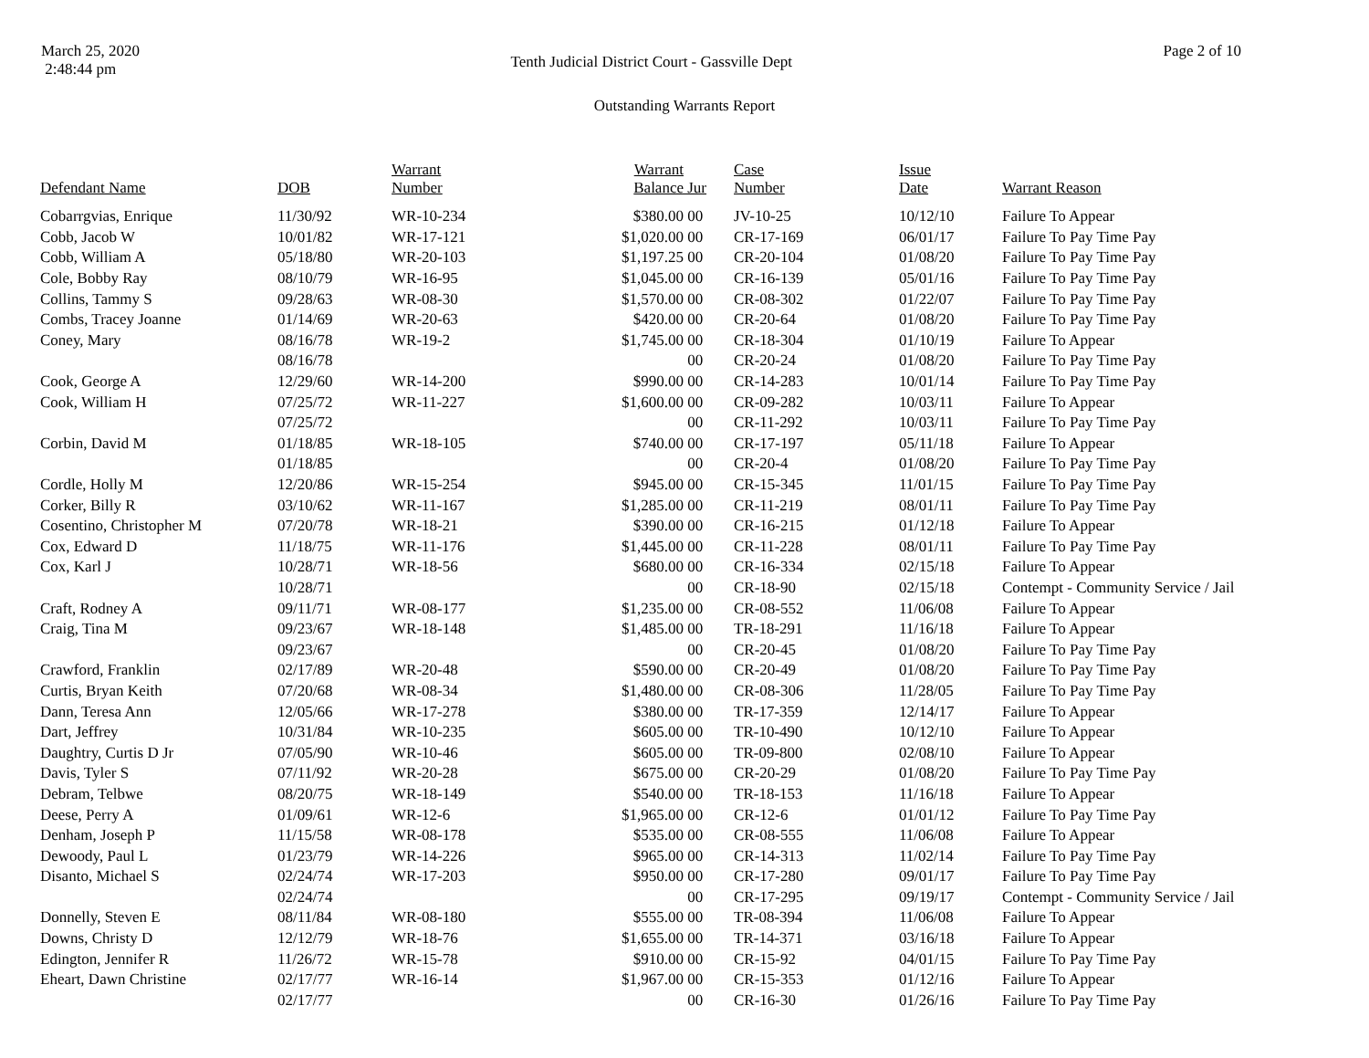March 25, 2020
2:48:44 pm
Tenth Judicial District Court - Gassville Dept
Page 2 of 10
Outstanding Warrants Report
| Defendant Name | DOB | Warrant Number | Warrant Balance | Jur | Case Number | Issue Date | Warrant Reason |
| --- | --- | --- | --- | --- | --- | --- | --- |
| Cobarrgvias, Enrique | 11/30/92 | WR-10-234 | $380.00 | 00 | JV-10-25 | 10/12/10 | Failure To Appear |
| Cobb, Jacob W | 10/01/82 | WR-17-121 | $1,020.00 | 00 | CR-17-169 | 06/01/17 | Failure To Pay Time Pay |
| Cobb, William A | 05/18/80 | WR-20-103 | $1,197.25 | 00 | CR-20-104 | 01/08/20 | Failure To Pay Time Pay |
| Cole, Bobby Ray | 08/10/79 | WR-16-95 | $1,045.00 | 00 | CR-16-139 | 05/01/16 | Failure To Pay Time Pay |
| Collins, Tammy S | 09/28/63 | WR-08-30 | $1,570.00 | 00 | CR-08-302 | 01/22/07 | Failure To Pay Time Pay |
| Combs, Tracey Joanne | 01/14/69 | WR-20-63 | $420.00 | 00 | CR-20-64 | 01/08/20 | Failure To Pay Time Pay |
| Coney, Mary | 08/16/78 | WR-19-2 | $1,745.00 | 00 | CR-18-304 | 01/10/19 | Failure To Appear |
| | 08/16/78 | | | 00 | CR-20-24 | 01/08/20 | Failure To Pay Time Pay |
| Cook, George A | 12/29/60 | WR-14-200 | $990.00 | 00 | CR-14-283 | 10/01/14 | Failure To Pay Time Pay |
| Cook, William H | 07/25/72 | WR-11-227 | $1,600.00 | 00 | CR-09-282 | 10/03/11 | Failure To Appear |
| | 07/25/72 | | | 00 | CR-11-292 | 10/03/11 | Failure To Pay Time Pay |
| Corbin, David M | 01/18/85 | WR-18-105 | $740.00 | 00 | CR-17-197 | 05/11/18 | Failure To Appear |
| | 01/18/85 | | | 00 | CR-20-4 | 01/08/20 | Failure To Pay Time Pay |
| Cordle, Holly M | 12/20/86 | WR-15-254 | $945.00 | 00 | CR-15-345 | 11/01/15 | Failure To Pay Time Pay |
| Corker, Billy R | 03/10/62 | WR-11-167 | $1,285.00 | 00 | CR-11-219 | 08/01/11 | Failure To Pay Time Pay |
| Cosentino, Christopher M | 07/20/78 | WR-18-21 | $390.00 | 00 | CR-16-215 | 01/12/18 | Failure To Appear |
| Cox, Edward D | 11/18/75 | WR-11-176 | $1,445.00 | 00 | CR-11-228 | 08/01/11 | Failure To Pay Time Pay |
| Cox, Karl J | 10/28/71 | WR-18-56 | $680.00 | 00 | CR-16-334 | 02/15/18 | Failure To Appear |
| | 10/28/71 | | | 00 | CR-18-90 | 02/15/18 | Contempt - Community Service / Jail |
| Craft, Rodney A | 09/11/71 | WR-08-177 | $1,235.00 | 00 | CR-08-552 | 11/06/08 | Failure To Appear |
| Craig, Tina M | 09/23/67 | WR-18-148 | $1,485.00 | 00 | TR-18-291 | 11/16/18 | Failure To Appear |
| | 09/23/67 | | | 00 | CR-20-45 | 01/08/20 | Failure To Pay Time Pay |
| Crawford, Franklin | 02/17/89 | WR-20-48 | $590.00 | 00 | CR-20-49 | 01/08/20 | Failure To Pay Time Pay |
| Curtis, Bryan Keith | 07/20/68 | WR-08-34 | $1,480.00 | 00 | CR-08-306 | 11/28/05 | Failure To Pay Time Pay |
| Dann, Teresa Ann | 12/05/66 | WR-17-278 | $380.00 | 00 | TR-17-359 | 12/14/17 | Failure To Appear |
| Dart, Jeffrey | 10/31/84 | WR-10-235 | $605.00 | 00 | TR-10-490 | 10/12/10 | Failure To Appear |
| Daughtry, Curtis D Jr | 07/05/90 | WR-10-46 | $605.00 | 00 | TR-09-800 | 02/08/10 | Failure To Appear |
| Davis, Tyler S | 07/11/92 | WR-20-28 | $675.00 | 00 | CR-20-29 | 01/08/20 | Failure To Pay Time Pay |
| Debram, Telbwe | 08/20/75 | WR-18-149 | $540.00 | 00 | TR-18-153 | 11/16/18 | Failure To Appear |
| Deese, Perry A | 01/09/61 | WR-12-6 | $1,965.00 | 00 | CR-12-6 | 01/01/12 | Failure To Pay Time Pay |
| Denham, Joseph P | 11/15/58 | WR-08-178 | $535.00 | 00 | CR-08-555 | 11/06/08 | Failure To Appear |
| Dewoody, Paul L | 01/23/79 | WR-14-226 | $965.00 | 00 | CR-14-313 | 11/02/14 | Failure To Pay Time Pay |
| Disanto, Michael S | 02/24/74 | WR-17-203 | $950.00 | 00 | CR-17-280 | 09/01/17 | Failure To Pay Time Pay |
| | 02/24/74 | | | 00 | CR-17-295 | 09/19/17 | Contempt - Community Service / Jail |
| Donnelly, Steven E | 08/11/84 | WR-08-180 | $555.00 | 00 | TR-08-394 | 11/06/08 | Failure To Appear |
| Downs, Christy D | 12/12/79 | WR-18-76 | $1,655.00 | 00 | TR-14-371 | 03/16/18 | Failure To Appear |
| Edington, Jennifer R | 11/26/72 | WR-15-78 | $910.00 | 00 | CR-15-92 | 04/01/15 | Failure To Pay Time Pay |
| Eheart, Dawn Christine | 02/17/77 | WR-16-14 | $1,967.00 | 00 | CR-15-353 | 01/12/16 | Failure To Appear |
| | 02/17/77 | | | 00 | CR-16-30 | 01/26/16 | Failure To Pay Time Pay |